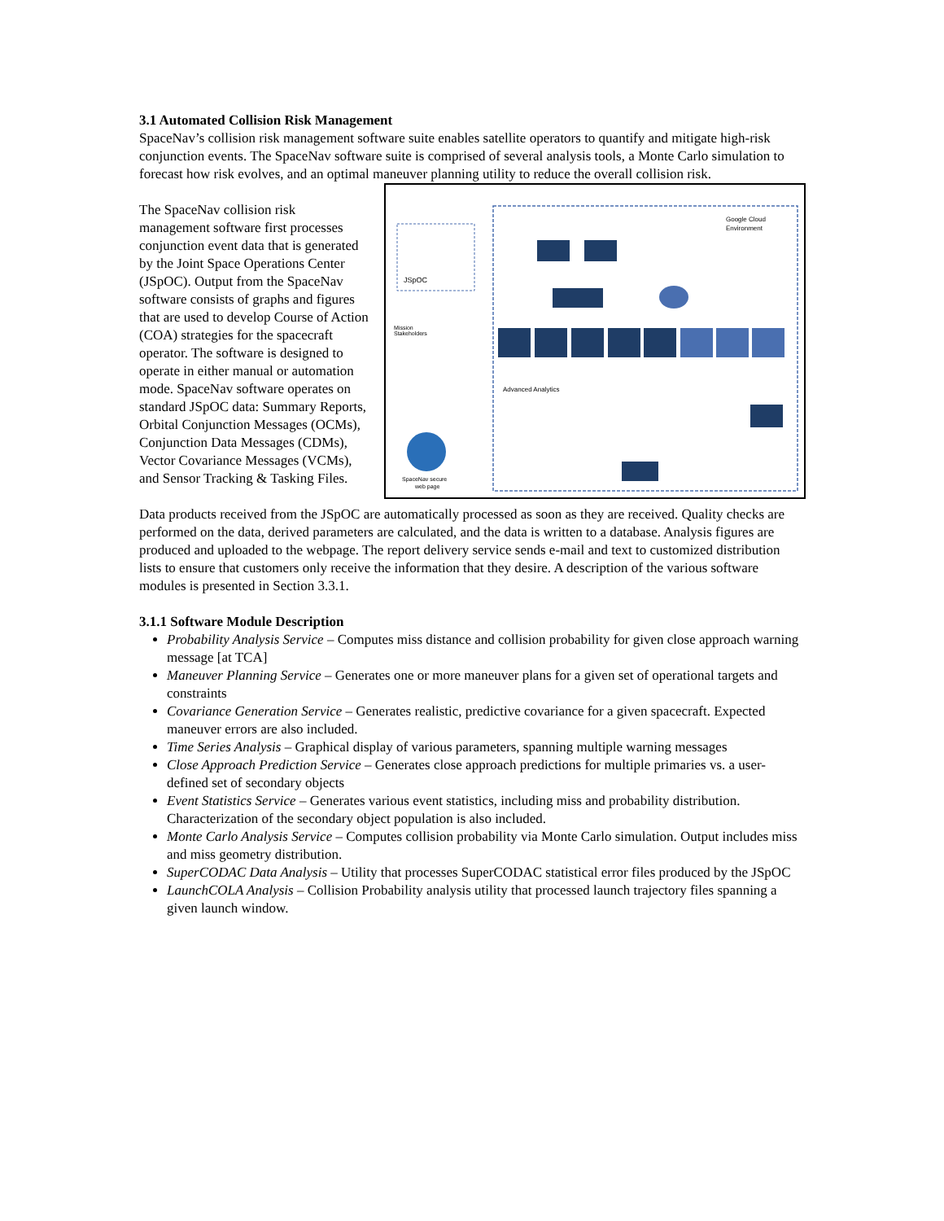3.1 Automated Collision Risk Management
SpaceNav’s collision risk management software suite enables satellite operators to quantify and mitigate high-risk conjunction events. The SpaceNav software suite is comprised of several analysis tools, a Monte Carlo simulation to forecast how risk evolves, and an optimal maneuver planning utility to reduce the overall collision risk.
Google Cloud
Environment
JSpOC
Advanced Analytics
SpaceNav secure
web page
Mission
Stakeholders
The SpaceNav collision risk management software first processes conjunction event data that is generated by the Joint Space Operations Center (JSpOC). Output from the SpaceNav software consists of graphs and figures that are used to develop Course of Action (COA) strategies for the spacecraft operator. The software is designed to operate in either manual or automation mode. SpaceNav software operates on standard JSpOC data: Summary Reports, Orbital Conjunction Messages (OCMs), Conjunction Data Messages (CDMs), Vector Covariance Messages (VCMs), and Sensor Tracking & Tasking Files.
Data products received from the JSpOC are automatically processed as soon as they are received. Quality checks are performed on the data, derived parameters are calculated, and the data is written to a database. Analysis figures are produced and uploaded to the webpage. The report delivery service sends e-mail and text to customized distribution lists to ensure that customers only receive the information that they desire. A description of the various software modules is presented in Section 3.3.1.
3.1.1 Software Module Description
Probability Analysis Service – Computes miss distance and collision probability for given close approach warning message [at TCA]
Maneuver Planning Service – Generates one or more maneuver plans for a given set of operational targets and constraints
Covariance Generation Service – Generates realistic, predictive covariance for a given spacecraft. Expected maneuver errors are also included.
Time Series Analysis – Graphical display of various parameters, spanning multiple warning messages
Close Approach Prediction Service – Generates close approach predictions for multiple primaries vs. a user-defined set of secondary objects
Event Statistics Service – Generates various event statistics, including miss and probability distribution. Characterization of the secondary object population is also included.
Monte Carlo Analysis Service – Computes collision probability via Monte Carlo simulation. Output includes miss and miss geometry distribution.
SuperCODAC Data Analysis – Utility that processes SuperCODAC statistical error files produced by the JSpOC
LaunchCOLA Analysis – Collision Probability analysis utility that processed launch trajectory files spanning a given launch window.